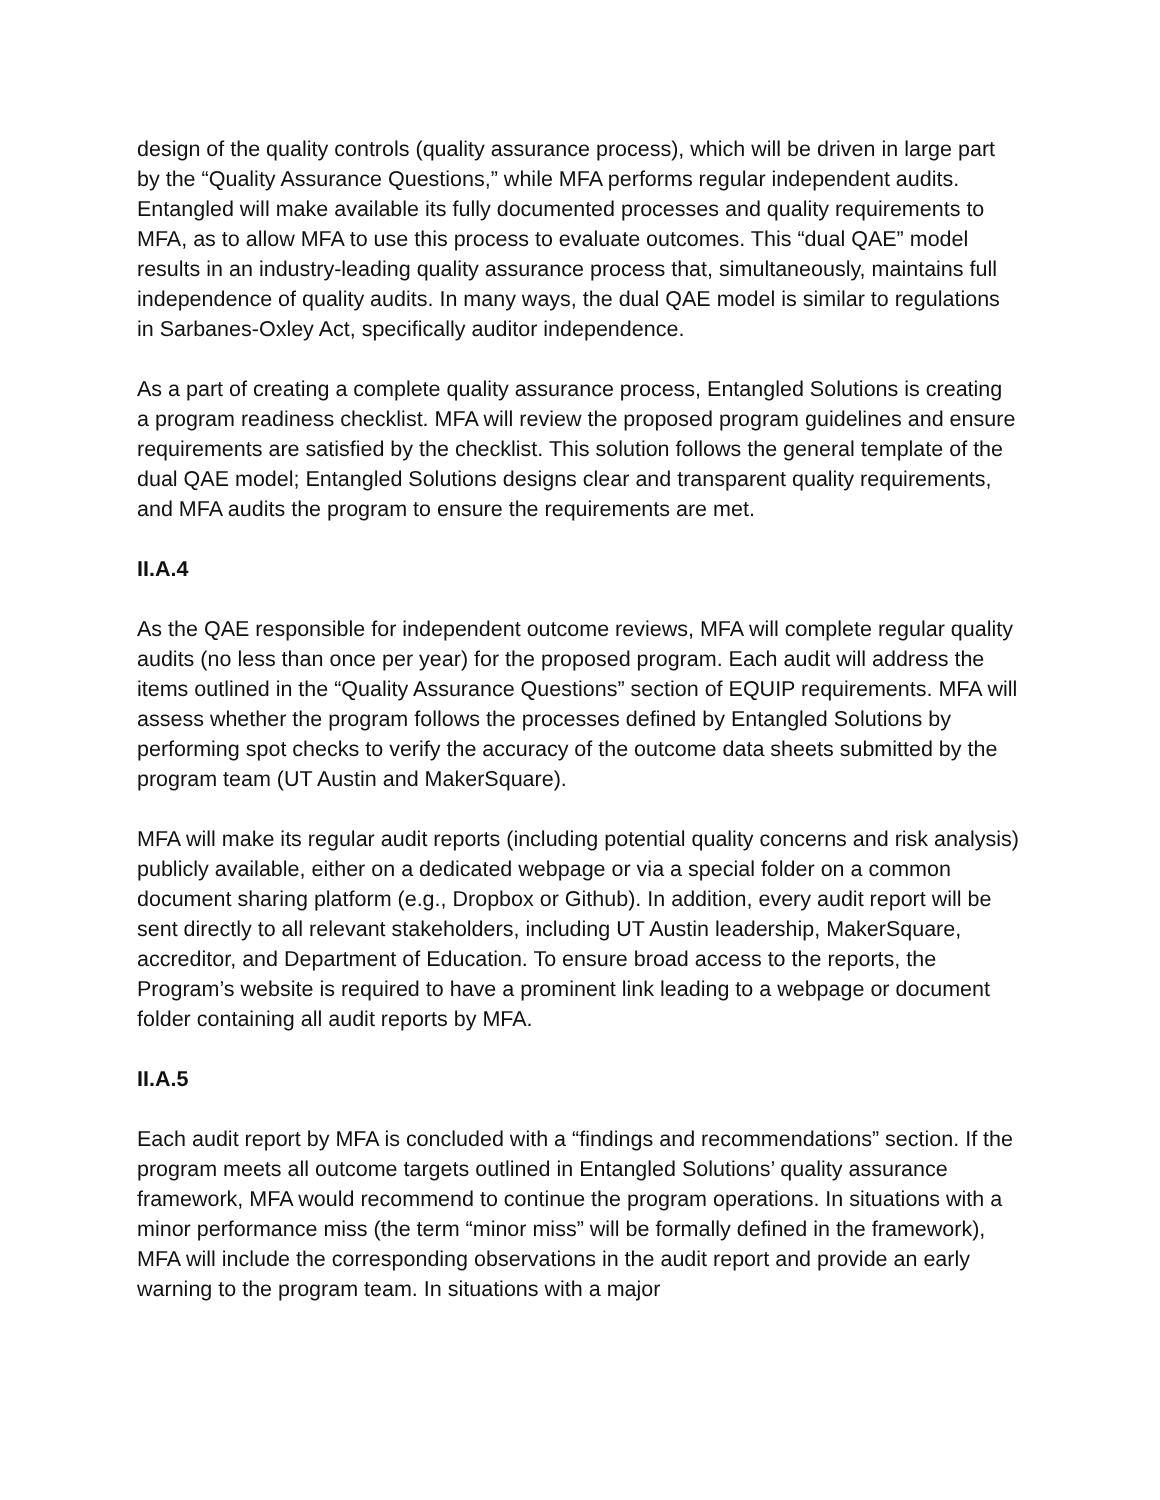design of the quality controls (quality assurance process), which will be driven in large part by the “Quality Assurance Questions,” while MFA performs regular independent audits. Entangled will make available its fully documented processes and quality requirements to MFA, as to allow MFA to use this process to evaluate outcomes. This “dual QAE” model results in an industry-leading quality assurance process that, simultaneously, maintains full independence of quality audits. In many ways, the dual QAE model is similar to regulations in Sarbanes-Oxley Act, specifically auditor independence.
As a part of creating a complete quality assurance process, Entangled Solutions is creating a program readiness checklist. MFA will review the proposed program guidelines and ensure requirements are satisfied by the checklist. This solution follows the general template of the dual QAE model; Entangled Solutions designs clear and transparent quality requirements, and MFA audits the program to ensure the requirements are met.
II.A.4
As the QAE responsible for independent outcome reviews, MFA will complete regular quality audits (no less than once per year) for the proposed program. Each audit will address the items outlined in the “Quality Assurance Questions” section of EQUIP requirements. MFA will assess whether the program follows the processes defined by Entangled Solutions by performing spot checks to verify the accuracy of the outcome data sheets submitted by the program team (UT Austin and MakerSquare).
MFA will make its regular audit reports (including potential quality concerns and risk analysis) publicly available, either on a dedicated webpage or via a special folder on a common document sharing platform (e.g., Dropbox or Github). In addition, every audit report will be sent directly to all relevant stakeholders, including UT Austin leadership, MakerSquare, accreditor, and Department of Education. To ensure broad access to the reports, the Program’s website is required to have a prominent link leading to a webpage or document folder containing all audit reports by MFA.
II.A.5
Each audit report by MFA is concluded with a “findings and recommendations” section. If the program meets all outcome targets outlined in Entangled Solutions’ quality assurance framework, MFA would recommend to continue the program operations. In situations with a minor performance miss (the term “minor miss” will be formally defined in the framework), MFA will include the corresponding observations in the audit report and provide an early warning to the program team. In situations with a major